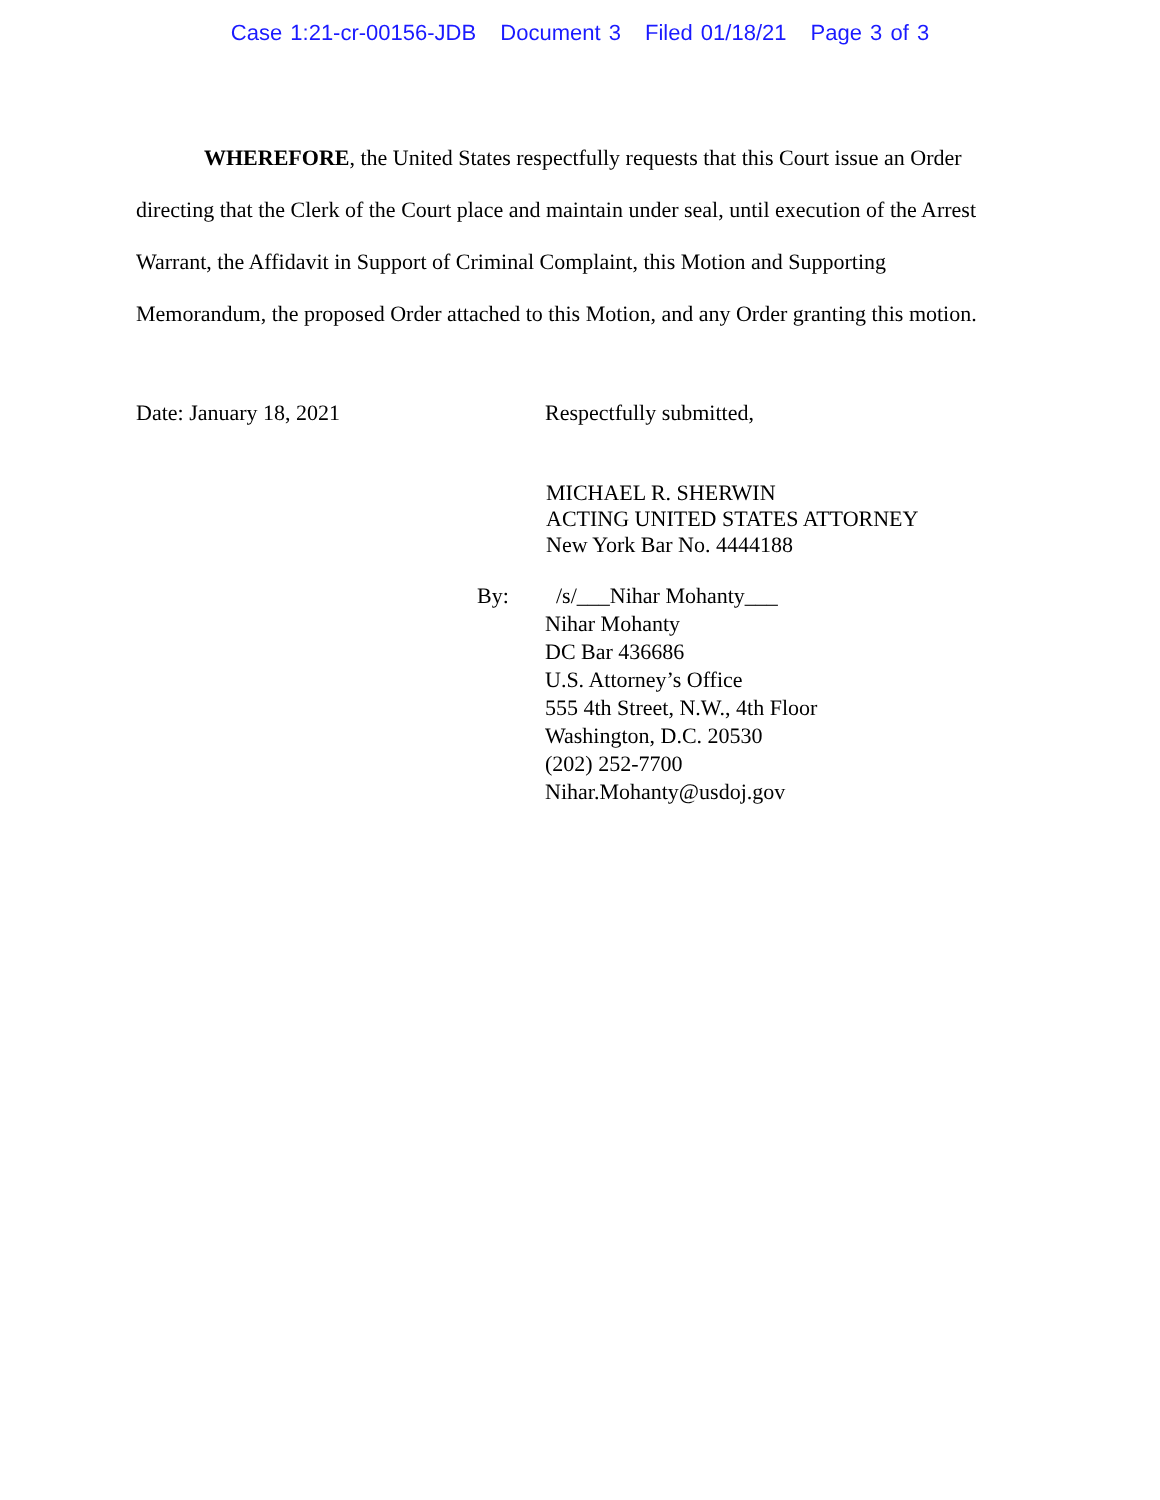Case 1:21-cr-00156-JDB Document 3 Filed 01/18/21 Page 3 of 3
WHEREFORE, the United States respectfully requests that this Court issue an Order directing that the Clerk of the Court place and maintain under seal, until execution of the Arrest Warrant, the Affidavit in Support of Criminal Complaint, this Motion and Supporting Memorandum, the proposed Order attached to this Motion, and any Order granting this motion.
Date: January 18, 2021 Respectfully submitted,
MICHAEL R. SHERWIN
ACTING UNITED STATES ATTORNEY
New York Bar No. 4444188
By: /s/___Nihar Mohanty___
Nihar Mohanty
DC Bar 436686
U.S. Attorney’s Office
555 4th Street, N.W., 4th Floor
Washington, D.C. 20530
(202) 252-7700
Nihar.Mohanty@usdoj.gov